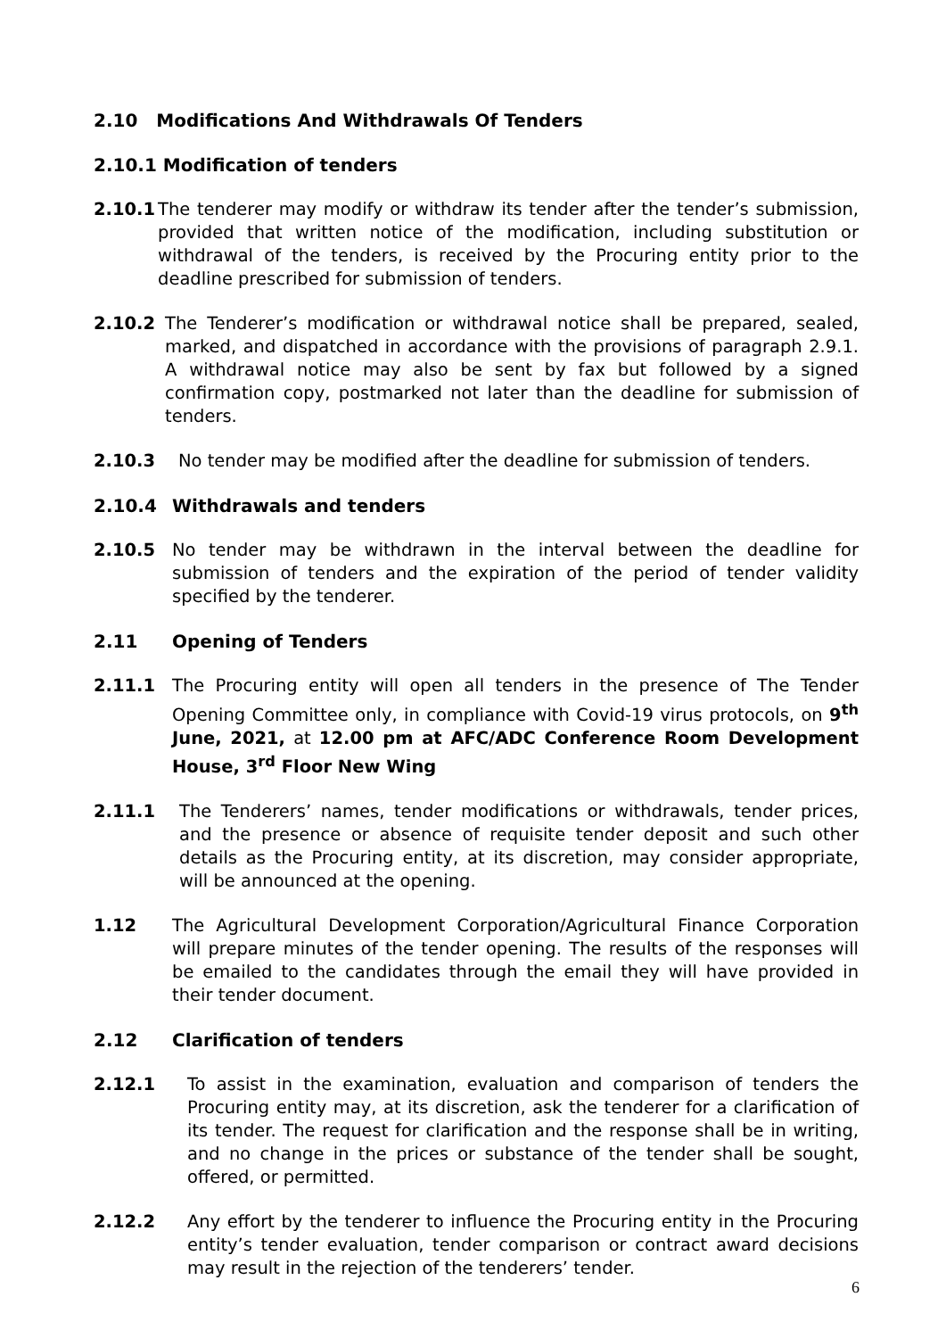2.10 Modifications And Withdrawals Of Tenders
2.10.1 Modification of tenders
2.10.1 The tenderer may modify or withdraw its tender after the tender’s submission, provided that written notice of the modification, including substitution or withdrawal of the tenders, is received by the Procuring entity prior to the deadline prescribed for submission of tenders.
2.10.2 The Tenderer’s modification or withdrawal notice shall be prepared, sealed, marked, and dispatched in accordance with the provisions of paragraph 2.9.1. A withdrawal notice may also be sent by fax but followed by a signed confirmation copy, postmarked not later than the deadline for submission of tenders.
2.10.3 No tender may be modified after the deadline for submission of tenders.
2.10.4 Withdrawals and tenders
2.10.5 No tender may be withdrawn in the interval between the deadline for submission of tenders and the expiration of the period of tender validity specified by the tenderer.
2.11 Opening of Tenders
2.11.1 The Procuring entity will open all tenders in the presence of The Tender Opening Committee only, in compliance with Covid-19 virus protocols, on 9<sup>th</sup> June, 2021, at 12.00 pm at AFC/ADC Conference Room Development House, 3<sup>rd</sup> Floor New Wing
2.11.1 The Tenderers’ names, tender modifications or withdrawals, tender prices, and the presence or absence of requisite tender deposit and such other details as the Procuring entity, at its discretion, may consider appropriate, will be announced at the opening.
1.12 The Agricultural Development Corporation/Agricultural Finance Corporation will prepare minutes of the tender opening. The results of the responses will be emailed to the candidates through the email they will have provided in their tender document.
2.12 Clarification of tenders
2.12.1 To assist in the examination, evaluation and comparison of tenders the Procuring entity may, at its discretion, ask the tenderer for a clarification of its tender. The request for clarification and the response shall be in writing, and no change in the prices or substance of the tender shall be sought, offered, or permitted.
2.12.2 Any effort by the tenderer to influence the Procuring entity in the Procuring entity’s tender evaluation, tender comparison or contract award decisions may result in the rejection of the tenderers’ tender.
6